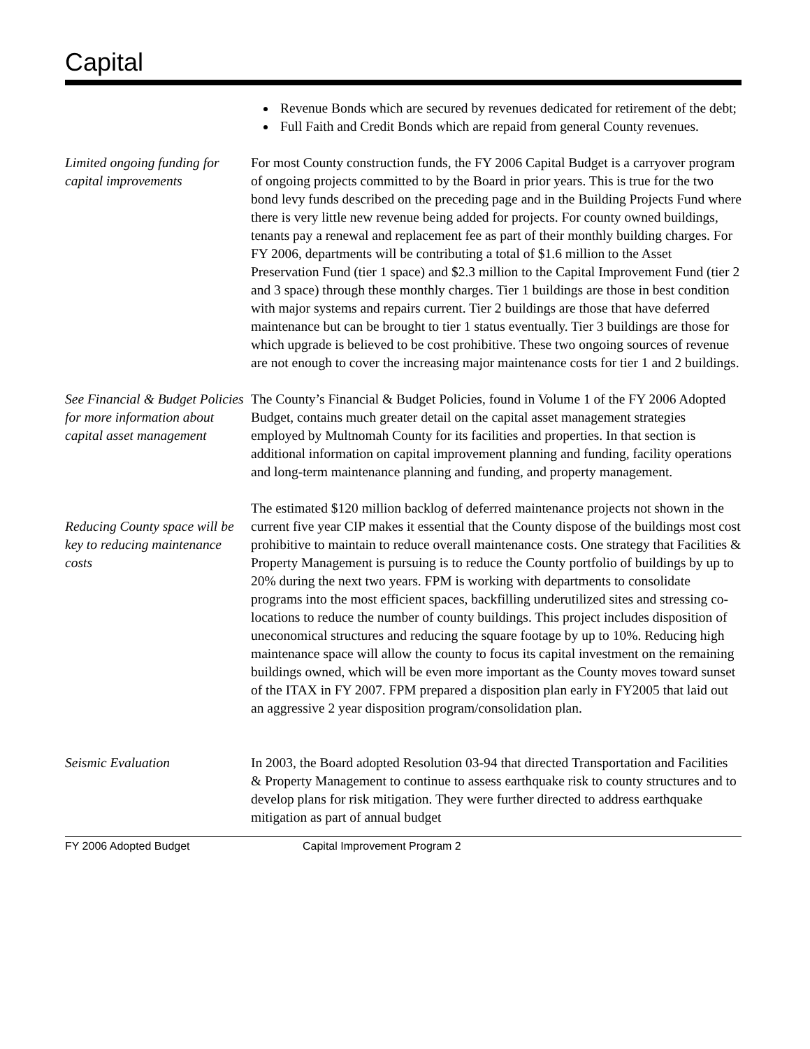Capital
Revenue Bonds which are secured by revenues dedicated for retirement of the debt;
Full Faith and Credit Bonds which are repaid from general County revenues.
Limited ongoing funding for capital improvements
For most County construction funds, the FY 2006 Capital Budget is a carryover program of ongoing projects committed to by the Board in prior years. This is true for the two bond levy funds described on the preceding page and in the Building Projects Fund where there is very little new revenue being added for projects. For county owned buildings, tenants pay a renewal and replacement fee as part of their monthly building charges. For FY 2006, departments will be contributing a total of $1.6 million to the Asset Preservation Fund (tier 1 space) and $2.3 million to the Capital Improvement Fund (tier 2 and 3 space) through these monthly charges. Tier 1 buildings are those in best condition with major systems and repairs current. Tier 2 buildings are those that have deferred maintenance but can be brought to tier 1 status eventually. Tier 3 buildings are those for which upgrade is believed to be cost prohibitive. These two ongoing sources of revenue are not enough to cover the increasing major maintenance costs for tier 1 and 2 buildings.
See Financial & Budget Policies for more information about capital asset management
The County’s Financial & Budget Policies, found in Volume 1 of the FY 2006 Adopted Budget, contains much greater detail on the capital asset management strategies employed by Multnomah County for its facilities and properties. In that section is additional information on capital improvement planning and funding, facility operations and long-term maintenance planning and funding, and property management.
Reducing County space will be key to reducing maintenance costs
The estimated $120 million backlog of deferred maintenance projects not shown in the current five year CIP makes it essential that the County dispose of the buildings most cost prohibitive to maintain to reduce overall maintenance costs. One strategy that Facilities & Property Management is pursuing is to reduce the County portfolio of buildings by up to 20% during the next two years. FPM is working with departments to consolidate programs into the most efficient spaces, backfilling underutilized sites and stressing co-locations to reduce the number of county buildings. This project includes disposition of uneconomical structures and reducing the square footage by up to 10%. Reducing high maintenance space will allow the county to focus its capital investment on the remaining buildings owned, which will be even more important as the County moves toward sunset of the ITAX in FY 2007. FPM prepared a disposition plan early in FY2005 that laid out an aggressive 2 year disposition program/consolidation plan.
Seismic Evaluation In 2003, the Board adopted Resolution 03-94 that directed Transportation and Facilities & Property Management to continue to assess earthquake risk to county structures and to develop plans for risk mitigation. They were further directed to address earthquake mitigation as part of annual budget
FY 2006 Adopted Budget Capital Improvement Program 2